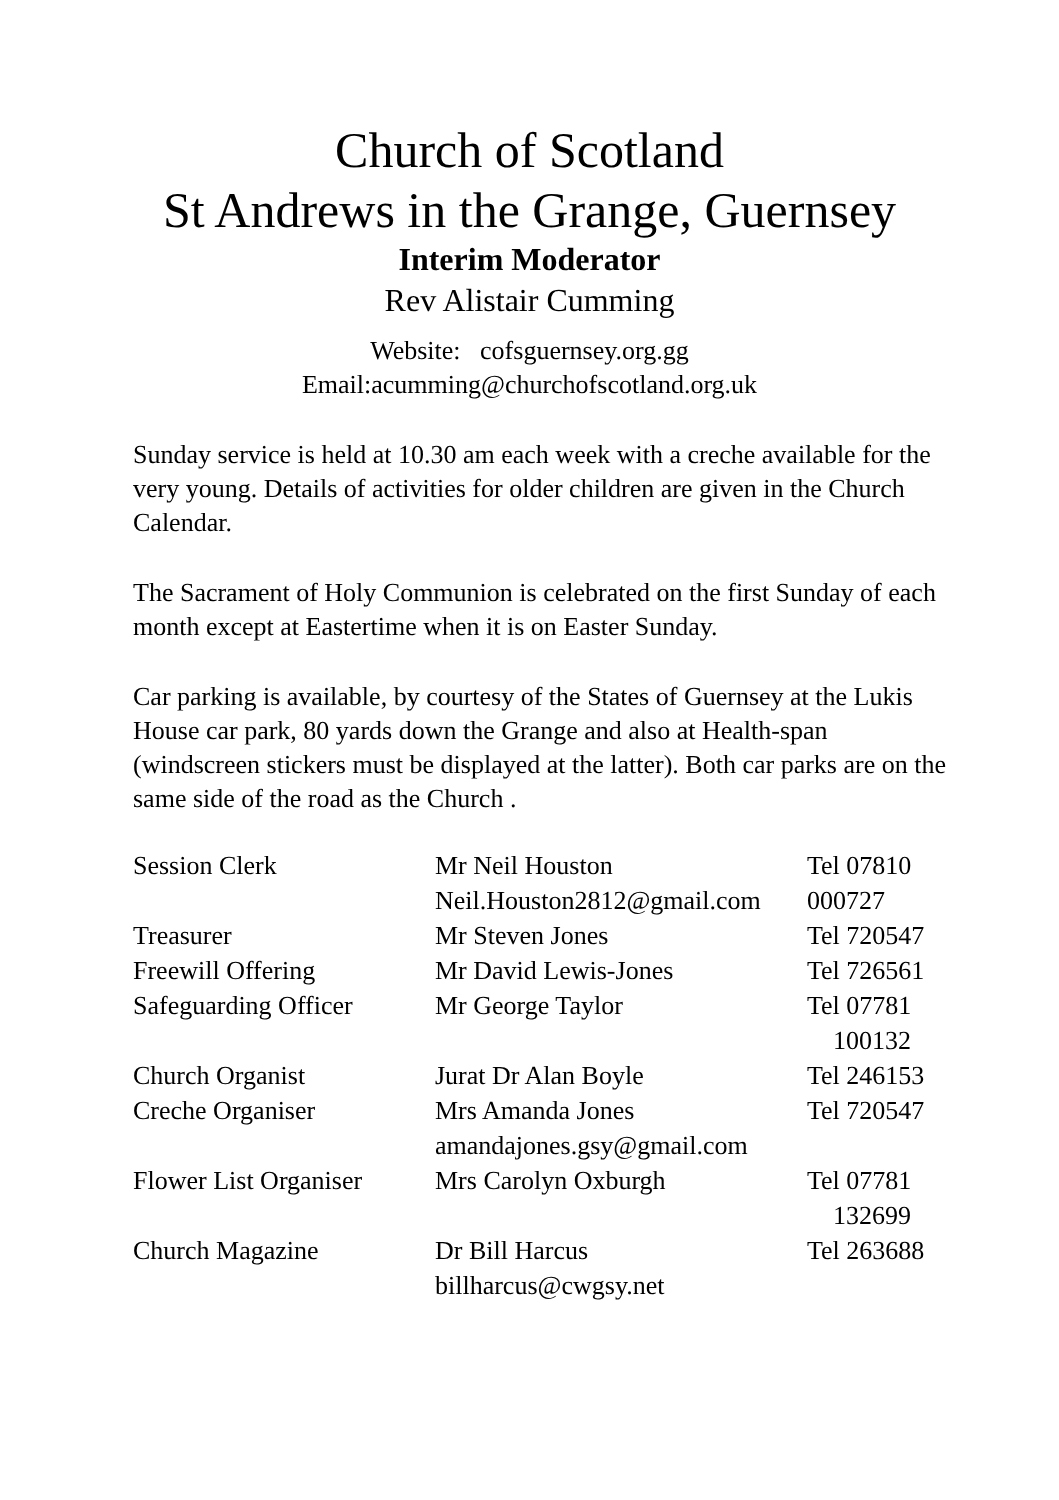Church of Scotland
St Andrews in the Grange, Guernsey
Interim Moderator
Rev Alistair Cumming
Website: cofsguernsey.org.gg
Email:acumming@churchofscotland.org.uk
Sunday service is held at 10.30 am each week with a creche available for the very young. Details of activities for older children are given in the Church Calendar.
The Sacrament of Holy Communion is celebrated on the first Sunday of each month except at Eastertime when it is on Easter Sunday.
Car parking is available, by courtesy of the States of Guernsey at the Lukis House car park, 80 yards down the Grange and also at Health-span (windscreen stickers must be displayed at the latter). Both car parks are on the same side of the road as the Church .
| Session Clerk | Mr Neil Houston Neil.Houston2812@gmail.com | Tel 07810 000727 |
| Treasurer | Mr Steven Jones | Tel 720547 |
| Freewill Offering | Mr David Lewis-Jones | Tel 726561 |
| Safeguarding Officer | Mr George Taylor | Tel 07781 100132 |
| Church Organist | Jurat Dr Alan Boyle | Tel 246153 |
| Creche Organiser | Mrs Amanda Jones amandajones.gsy@gmail.com | Tel 720547 |
| Flower List Organiser | Mrs Carolyn Oxburgh | Tel 07781 132699 |
| Church Magazine | Dr Bill Harcus billharcus@cwgsy.net | Tel 263688 |